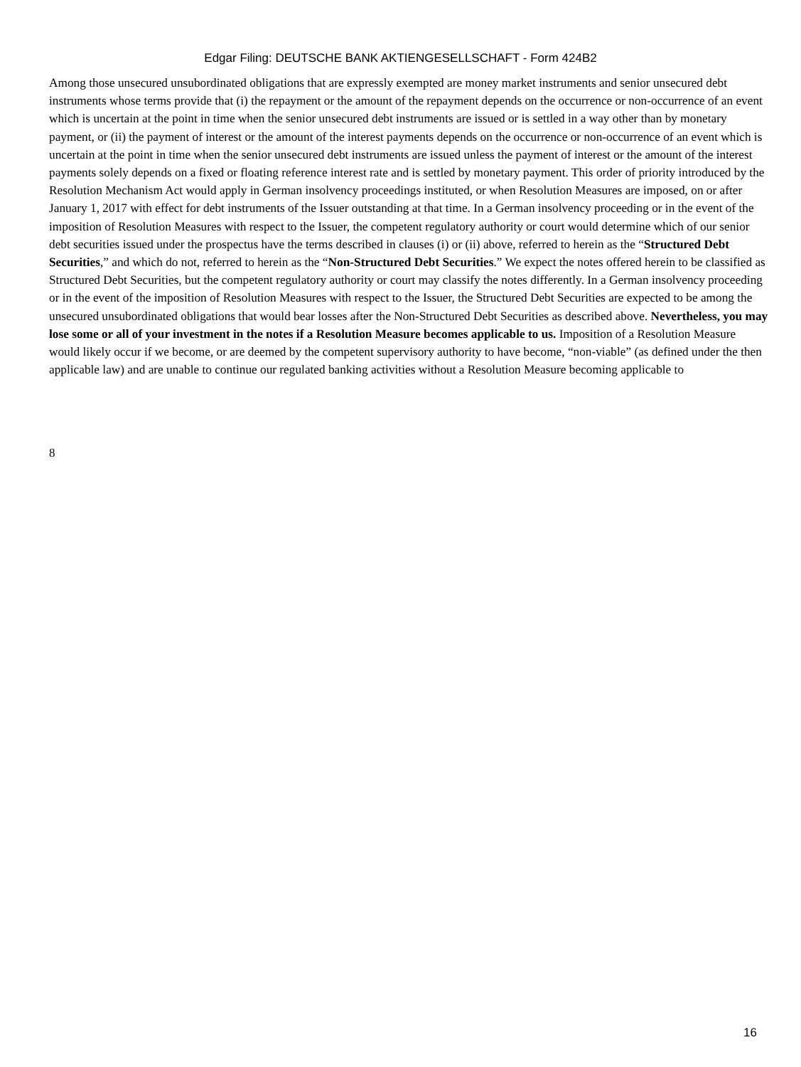Edgar Filing: DEUTSCHE BANK AKTIENGESELLSCHAFT - Form 424B2
Among those unsecured unsubordinated obligations that are expressly exempted are money market instruments and senior unsecured debt instruments whose terms provide that (i) the repayment or the amount of the repayment depends on the occurrence or non-occurrence of an event which is uncertain at the point in time when the senior unsecured debt instruments are issued or is settled in a way other than by monetary payment, or (ii) the payment of interest or the amount of the interest payments depends on the occurrence or non-occurrence of an event which is uncertain at the point in time when the senior unsecured debt instruments are issued unless the payment of interest or the amount of the interest payments solely depends on a fixed or floating reference interest rate and is settled by monetary payment. This order of priority introduced by the Resolution Mechanism Act would apply in German insolvency proceedings instituted, or when Resolution Measures are imposed, on or after January 1, 2017 with effect for debt instruments of the Issuer outstanding at that time. In a German insolvency proceeding or in the event of the imposition of Resolution Measures with respect to the Issuer, the competent regulatory authority or court would determine which of our senior debt securities issued under the prospectus have the terms described in clauses (i) or (ii) above, referred to herein as the “Structured Debt Securities,” and which do not, referred to herein as the “Non-Structured Debt Securities.” We expect the notes offered herein to be classified as Structured Debt Securities, but the competent regulatory authority or court may classify the notes differently. In a German insolvency proceeding or in the event of the imposition of Resolution Measures with respect to the Issuer, the Structured Debt Securities are expected to be among the unsecured unsubordinated obligations that would bear losses after the Non-Structured Debt Securities as described above. Nevertheless, you may lose some or all of your investment in the notes if a Resolution Measure becomes applicable to us. Imposition of a Resolution Measure would likely occur if we become, or are deemed by the competent supervisory authority to have become, “non-viable” (as defined under the then applicable law) and are unable to continue our regulated banking activities without a Resolution Measure becoming applicable to
8
16